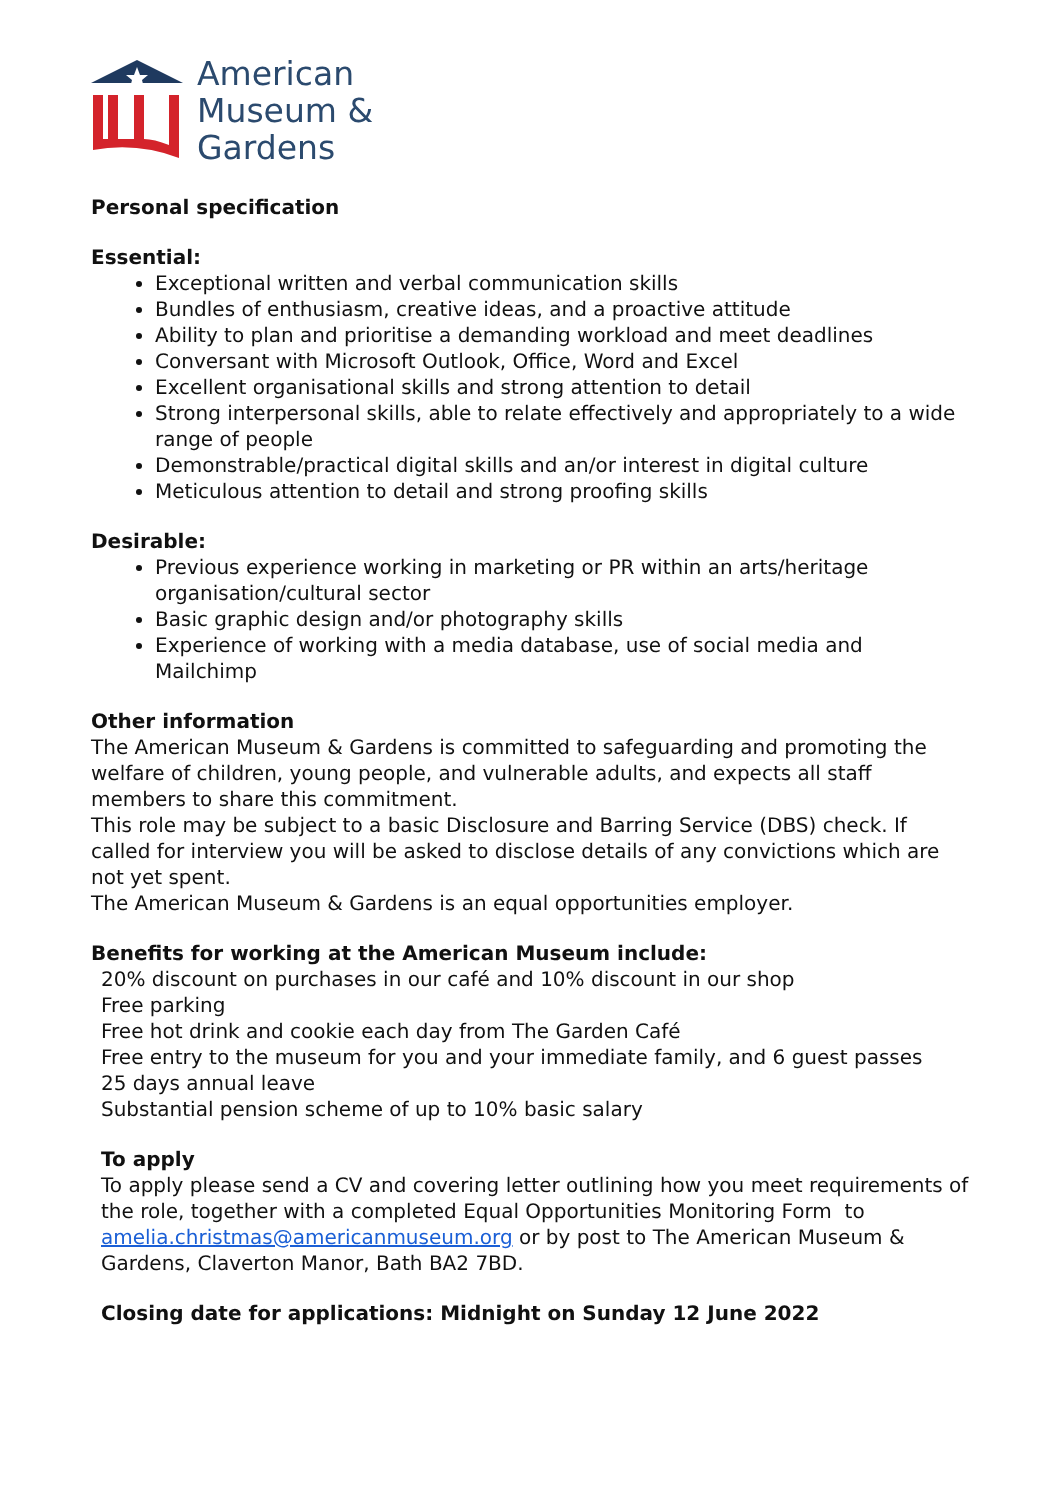American
Museum &
Gardens
Personal specification
Essential:
Exceptional written and verbal communication skills
Bundles of enthusiasm, creative ideas, and a proactive attitude
Ability to plan and prioritise a demanding workload and meet deadlines
Conversant with Microsoft Outlook, Office, Word and Excel
Excellent organisational skills and strong attention to detail
Strong interpersonal skills, able to relate effectively and appropriately to a wide range of people
Demonstrable/practical digital skills and an/or interest in digital culture
Meticulous attention to detail and strong proofing skills
Desirable:
Previous experience working in marketing or PR within an arts/heritage organisation/cultural sector
Basic graphic design and/or photography skills
Experience of working with a media database, use of social media and Mailchimp
Other information
The American Museum & Gardens is committed to safeguarding and promoting the welfare of children, young people, and vulnerable adults, and expects all staff members to share this commitment.
This role may be subject to a basic Disclosure and Barring Service (DBS) check. If called for interview you will be asked to disclose details of any convictions which are not yet spent.
The American Museum & Gardens is an equal opportunities employer.
Benefits for working at the American Museum include:
20% discount on purchases in our café and 10% discount in our shop
Free parking
Free hot drink and cookie each day from The Garden Café
Free entry to the museum for you and your immediate family, and 6 guest passes
25 days annual leave
Substantial pension scheme of up to 10% basic salary
To apply
To apply please send a CV and covering letter outlining how you meet requirements of the role, together with a completed Equal Opportunities Monitoring Form to amelia.christmas@americanmuseum.org or by post to The American Museum & Gardens, Claverton Manor, Bath BA2 7BD.
Closing date for applications: Midnight on Sunday 12 June 2022